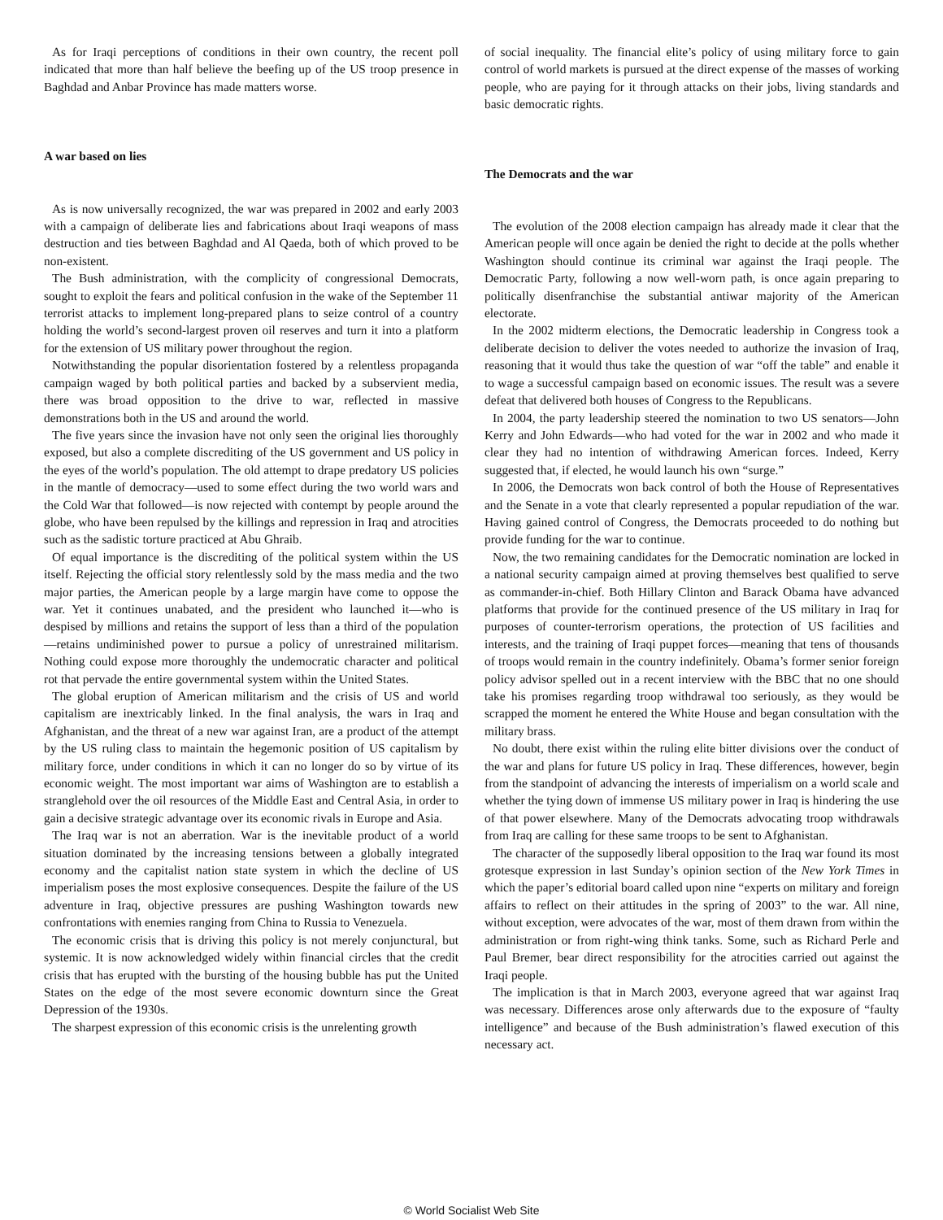As for Iraqi perceptions of conditions in their own country, the recent poll indicated that more than half believe the beefing up of the US troop presence in Baghdad and Anbar Province has made matters worse.
A war based on lies
As is now universally recognized, the war was prepared in 2002 and early 2003 with a campaign of deliberate lies and fabrications about Iraqi weapons of mass destruction and ties between Baghdad and Al Qaeda, both of which proved to be non-existent.
The Bush administration, with the complicity of congressional Democrats, sought to exploit the fears and political confusion in the wake of the September 11 terrorist attacks to implement long-prepared plans to seize control of a country holding the world’s second-largest proven oil reserves and turn it into a platform for the extension of US military power throughout the region.
Notwithstanding the popular disorientation fostered by a relentless propaganda campaign waged by both political parties and backed by a subservient media, there was broad opposition to the drive to war, reflected in massive demonstrations both in the US and around the world.
The five years since the invasion have not only seen the original lies thoroughly exposed, but also a complete discrediting of the US government and US policy in the eyes of the world’s population. The old attempt to drape predatory US policies in the mantle of democracy—used to some effect during the two world wars and the Cold War that followed—is now rejected with contempt by people around the globe, who have been repulsed by the killings and repression in Iraq and atrocities such as the sadistic torture practiced at Abu Ghraib.
Of equal importance is the discrediting of the political system within the US itself. Rejecting the official story relentlessly sold by the mass media and the two major parties, the American people by a large margin have come to oppose the war. Yet it continues unabated, and the president who launched it—who is despised by millions and retains the support of less than a third of the population—retains undiminished power to pursue a policy of unrestrained militarism. Nothing could expose more thoroughly the undemocratic character and political rot that pervade the entire governmental system within the United States.
The global eruption of American militarism and the crisis of US and world capitalism are inextricably linked. In the final analysis, the wars in Iraq and Afghanistan, and the threat of a new war against Iran, are a product of the attempt by the US ruling class to maintain the hegemonic position of US capitalism by military force, under conditions in which it can no longer do so by virtue of its economic weight. The most important war aims of Washington are to establish a stranglehold over the oil resources of the Middle East and Central Asia, in order to gain a decisive strategic advantage over its economic rivals in Europe and Asia.
The Iraq war is not an aberration. War is the inevitable product of a world situation dominated by the increasing tensions between a globally integrated economy and the capitalist nation state system in which the decline of US imperialism poses the most explosive consequences. Despite the failure of the US adventure in Iraq, objective pressures are pushing Washington towards new confrontations with enemies ranging from China to Russia to Venezuela.
The economic crisis that is driving this policy is not merely conjunctural, but systemic. It is now acknowledged widely within financial circles that the credit crisis that has erupted with the bursting of the housing bubble has put the United States on the edge of the most severe economic downturn since the Great Depression of the 1930s.
The sharpest expression of this economic crisis is the unrelenting growth
of social inequality. The financial elite’s policy of using military force to gain control of world markets is pursued at the direct expense of the masses of working people, who are paying for it through attacks on their jobs, living standards and basic democratic rights.
The Democrats and the war
The evolution of the 2008 election campaign has already made it clear that the American people will once again be denied the right to decide at the polls whether Washington should continue its criminal war against the Iraqi people. The Democratic Party, following a now well-worn path, is once again preparing to politically disenfranchise the substantial antiwar majority of the American electorate.
In the 2002 midterm elections, the Democratic leadership in Congress took a deliberate decision to deliver the votes needed to authorize the invasion of Iraq, reasoning that it would thus take the question of war “off the table” and enable it to wage a successful campaign based on economic issues. The result was a severe defeat that delivered both houses of Congress to the Republicans.
In 2004, the party leadership steered the nomination to two US senators—John Kerry and John Edwards—who had voted for the war in 2002 and who made it clear they had no intention of withdrawing American forces. Indeed, Kerry suggested that, if elected, he would launch his own “surge.”
In 2006, the Democrats won back control of both the House of Representatives and the Senate in a vote that clearly represented a popular repudiation of the war. Having gained control of Congress, the Democrats proceeded to do nothing but provide funding for the war to continue.
Now, the two remaining candidates for the Democratic nomination are locked in a national security campaign aimed at proving themselves best qualified to serve as commander-in-chief. Both Hillary Clinton and Barack Obama have advanced platforms that provide for the continued presence of the US military in Iraq for purposes of counter-terrorism operations, the protection of US facilities and interests, and the training of Iraqi puppet forces—meaning that tens of thousands of troops would remain in the country indefinitely. Obama’s former senior foreign policy advisor spelled out in a recent interview with the BBC that no one should take his promises regarding troop withdrawal too seriously, as they would be scrapped the moment he entered the White House and began consultation with the military brass.
No doubt, there exist within the ruling elite bitter divisions over the conduct of the war and plans for future US policy in Iraq. These differences, however, begin from the standpoint of advancing the interests of imperialism on a world scale and whether the tying down of immense US military power in Iraq is hindering the use of that power elsewhere. Many of the Democrats advocating troop withdrawals from Iraq are calling for these same troops to be sent to Afghanistan.
The character of the supposedly liberal opposition to the Iraq war found its most grotesque expression in last Sunday’s opinion section of the New York Times in which the paper’s editorial board called upon nine “experts on military and foreign affairs to reflect on their attitudes in the spring of 2003” to the war. All nine, without exception, were advocates of the war, most of them drawn from within the administration or from right-wing think tanks. Some, such as Richard Perle and Paul Bremer, bear direct responsibility for the atrocities carried out against the Iraqi people.
The implication is that in March 2003, everyone agreed that war against Iraq was necessary. Differences arose only afterwards due to the exposure of “faulty intelligence” and because of the Bush administration’s flawed execution of this necessary act.
© World Socialist Web Site